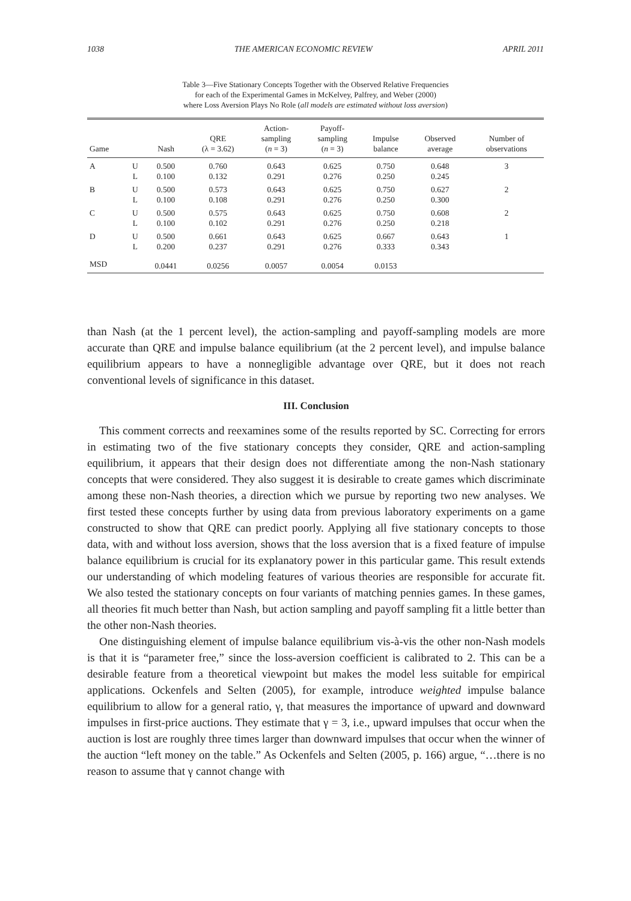1038 THE AMERICAN ECONOMIC REVIEW APRIL 2011
Table 3—Five Stationary Concepts Together with the Observed Relative Frequencies
for each of the Experimental Games in McKelvey, Palfrey, and Weber (2000)
where Loss Aversion Plays No Role (all models are estimated without loss aversion)
| Game | | Nash | QRE (λ = 3.62) | Action- sampling ( n = 3) | Payoff- sampling ( n = 3) | Impulse balance | Observed average | Number of observations |
| --- | --- | --- | --- | --- | --- | --- | --- | --- |
| A | U | 0.500 | 0.760 | 0.643 | 0.625 | 0.750 | 0.648 | 3 |
| | L | 0.100 | 0.132 | 0.291 | 0.276 | 0.250 | 0.245 | |
| B | U | 0.500 | 0.573 | 0.643 | 0.625 | 0.750 | 0.627 | 2 |
| | L | 0.100 | 0.108 | 0.291 | 0.276 | 0.250 | 0.300 | |
| C | U | 0.500 | 0.575 | 0.643 | 0.625 | 0.750 | 0.608 | 2 |
| | L | 0.100 | 0.102 | 0.291 | 0.276 | 0.250 | 0.218 | |
| D | U | 0.500 | 0.661 | 0.643 | 0.625 | 0.667 | 0.643 | 1 |
| | L | 0.200 | 0.237 | 0.291 | 0.276 | 0.333 | 0.343 | |
| MSD | | 0.0441 | 0.0256 | 0.0057 | 0.0054 | 0.0153 | | |
than Nash (at the 1 percent level), the action-sampling and payoff-sampling models are more accurate than QRE and impulse balance equilibrium (at the 2 percent level), and impulse balance equilibrium appears to have a nonnegligible advantage over QRE, but it does not reach conventional levels of significance in this dataset.
III. Conclusion
This comment corrects and reexamines some of the results reported by SC. Correcting for errors in estimating two of the five stationary concepts they consider, QRE and action-sampling equilibrium, it appears that their design does not differentiate among the non-Nash stationary concepts that were considered. They also suggest it is desirable to create games which discriminate among these non-Nash theories, a direction which we pursue by reporting two new analyses. We first tested these concepts further by using data from previous laboratory experiments on a game constructed to show that QRE can predict poorly. Applying all five stationary concepts to those data, with and without loss aversion, shows that the loss aversion that is a fixed feature of impulse balance equilibrium is crucial for its explanatory power in this particular game. This result extends our understanding of which modeling features of various theories are responsible for accurate fit. We also tested the stationary concepts on four variants of matching pennies games. In these games, all theories fit much better than Nash, but action sampling and payoff sampling fit a little better than the other non-Nash theories.
One distinguishing element of impulse balance equilibrium vis-à-vis the other non-Nash models is that it is “parameter free,” since the loss-aversion coefficient is calibrated to 2. This can be a desirable feature from a theoretical viewpoint but makes the model less suitable for empirical applications. Ockenfels and Selten (2005), for example, introduce weighted impulse balance equilibrium to allow for a general ratio, γ, that measures the importance of upward and downward impulses in first-price auctions. They estimate that γ = 3, i.e., upward impulses that occur when the auction is lost are roughly three times larger than downward impulses that occur when the winner of the auction “left money on the table.” As Ockenfels and Selten (2005, p. 166) argue, “…there is no reason to assume that γ cannot change with